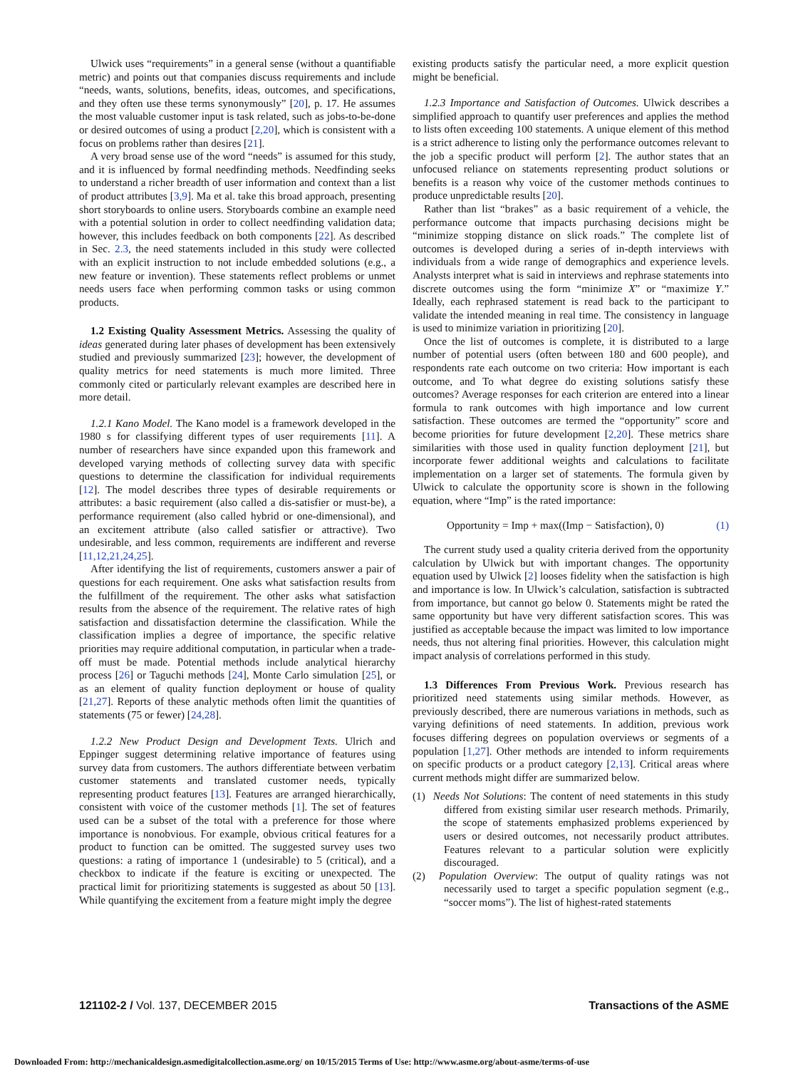Ulwick uses “requirements” in a general sense (without a quantifiable metric) and points out that companies discuss requirements and include “needs, wants, solutions, benefits, ideas, outcomes, and specifications, and they often use these terms synonymously” [20], p. 17. He assumes the most valuable customer input is task related, such as jobs-to-be-done or desired outcomes of using a product [2,20], which is consistent with a focus on problems rather than desires [21].
A very broad sense use of the word “needs” is assumed for this study, and it is influenced by formal needfinding methods. Needfinding seeks to understand a richer breadth of user information and context than a list of product attributes [3,9]. Ma et al. take this broad approach, presenting short storyboards to online users. Storyboards combine an example need with a potential solution in order to collect needfinding validation data; however, this includes feedback on both components [22]. As described in Sec. 2.3, the need statements included in this study were collected with an explicit instruction to not include embedded solutions (e.g., a new feature or invention). These statements reflect problems or unmet needs users face when performing common tasks or using common products.
1.2 Existing Quality Assessment Metrics. Assessing the quality of ideas generated during later phases of development has been extensively studied and previously summarized [23]; however, the development of quality metrics for need statements is much more limited. Three commonly cited or particularly relevant examples are described here in more detail.
1.2.1 Kano Model. The Kano model is a framework developed in the 1980 s for classifying different types of user requirements [11]. A number of researchers have since expanded upon this framework and developed varying methods of collecting survey data with specific questions to determine the classification for individual requirements [12]. The model describes three types of desirable requirements or attributes: a basic requirement (also called a dis-satisfier or must-be), a performance requirement (also called hybrid or one-dimensional), and an excitement attribute (also called satisfier or attractive). Two undesirable, and less common, requirements are indifferent and reverse [11,12,21,24,25].
After identifying the list of requirements, customers answer a pair of questions for each requirement. One asks what satisfaction results from the fulfillment of the requirement. The other asks what satisfaction results from the absence of the requirement. The relative rates of high satisfaction and dissatisfaction determine the classification. While the classification implies a degree of importance, the specific relative priorities may require additional computation, in particular when a trade-off must be made. Potential methods include analytical hierarchy process [26] or Taguchi methods [24], Monte Carlo simulation [25], or as an element of quality function deployment or house of quality [21,27]. Reports of these analytic methods often limit the quantities of statements (75 or fewer) [24,28].
1.2.2 New Product Design and Development Texts. Ulrich and Eppinger suggest determining relative importance of features using survey data from customers. The authors differentiate between verbatim customer statements and translated customer needs, typically representing product features [13]. Features are arranged hierarchically, consistent with voice of the customer methods [1]. The set of features used can be a subset of the total with a preference for those where importance is nonobvious. For example, obvious critical features for a product to function can be omitted. The suggested survey uses two questions: a rating of importance 1 (undesirable) to 5 (critical), and a checkbox to indicate if the feature is exciting or unexpected. The practical limit for prioritizing statements is suggested as about 50 [13]. While quantifying the excitement from a feature might imply the degree
existing products satisfy the particular need, a more explicit question might be beneficial.
1.2.3 Importance and Satisfaction of Outcomes. Ulwick describes a simplified approach to quantify user preferences and applies the method to lists often exceeding 100 statements. A unique element of this method is a strict adherence to listing only the performance outcomes relevant to the job a specific product will perform [2]. The author states that an unfocused reliance on statements representing product solutions or benefits is a reason why voice of the customer methods continues to produce unpredictable results [20].
Rather than list “brakes” as a basic requirement of a vehicle, the performance outcome that impacts purchasing decisions might be “minimize stopping distance on slick roads.” The complete list of outcomes is developed during a series of in-depth interviews with individuals from a wide range of demographics and experience levels. Analysts interpret what is said in interviews and rephrase statements into discrete outcomes using the form “minimize X” or “maximize Y.” Ideally, each rephrased statement is read back to the participant to validate the intended meaning in real time. The consistency in language is used to minimize variation in prioritizing [20].
Once the list of outcomes is complete, it is distributed to a large number of potential users (often between 180 and 600 people), and respondents rate each outcome on two criteria: How important is each outcome, and To what degree do existing solutions satisfy these outcomes? Average responses for each criterion are entered into a linear formula to rank outcomes with high importance and low current satisfaction. These outcomes are termed the “opportunity” score and become priorities for future development [2,20]. These metrics share similarities with those used in quality function deployment [21], but incorporate fewer additional weights and calculations to facilitate implementation on a larger set of statements. The formula given by Ulwick to calculate the opportunity score is shown in the following equation, where “Imp” is the rated importance:
Opportunity = Imp + max((Imp − Satisfaction), 0) (1)
The current study used a quality criteria derived from the opportunity calculation by Ulwick but with important changes. The opportunity equation used by Ulwick [2] looses fidelity when the satisfaction is high and importance is low. In Ulwick’s calculation, satisfaction is subtracted from importance, but cannot go below 0. Statements might be rated the same opportunity but have very different satisfaction scores. This was justified as acceptable because the impact was limited to low importance needs, thus not altering final priorities. However, this calculation might impact analysis of correlations performed in this study.
1.3 Differences From Previous Work. Previous research has prioritized need statements using similar methods. However, as previously described, there are numerous variations in methods, such as varying definitions of need statements. In addition, previous work focuses differing degrees on population overviews or segments of a population [1,27]. Other methods are intended to inform requirements on specific products or a product category [2,13]. Critical areas where current methods might differ are summarized below.
(1) Needs Not Solutions: The content of need statements in this study differed from existing similar user research methods. Primarily, the scope of statements emphasized problems experienced by users or desired outcomes, not necessarily product attributes. Features relevant to a particular solution were explicitly discouraged.
(2) Population Overview: The output of quality ratings was not necessarily used to target a specific population segment (e.g., “soccer moms”). The list of highest-rated statements
121102-2 / Vol. 137, DECEMBER 2015 Transactions of the ASME
Downloaded From: http://mechanicaldesign.asmedigitalcollection.asme.org/ on 10/15/2015 Terms of Use: http://www.asme.org/about-asme/terms-of-use